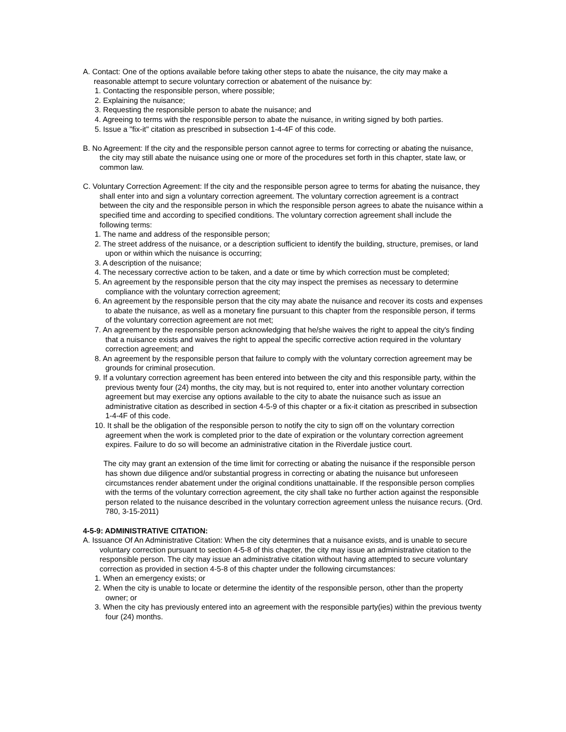A. Contact: One of the options available before taking other steps to abate the nuisance, the city may make a reasonable attempt to secure voluntary correction or abatement of the nuisance by:
1. Contacting the responsible person, where possible;
2. Explaining the nuisance;
3. Requesting the responsible person to abate the nuisance; and
4. Agreeing to terms with the responsible person to abate the nuisance, in writing signed by both parties.
5. Issue a "fix-it" citation as prescribed in subsection 1-4-4F of this code.
B. No Agreement: If the city and the responsible person cannot agree to terms for correcting or abating the nuisance, the city may still abate the nuisance using one or more of the procedures set forth in this chapter, state law, or common law.
C. Voluntary Correction Agreement: If the city and the responsible person agree to terms for abating the nuisance, they shall enter into and sign a voluntary correction agreement. The voluntary correction agreement is a contract between the city and the responsible person in which the responsible person agrees to abate the nuisance within a specified time and according to specified conditions. The voluntary correction agreement shall include the following terms:
1. The name and address of the responsible person;
2. The street address of the nuisance, or a description sufficient to identify the building, structure, premises, or land upon or within which the nuisance is occurring;
3. A description of the nuisance;
4. The necessary corrective action to be taken, and a date or time by which correction must be completed;
5. An agreement by the responsible person that the city may inspect the premises as necessary to determine compliance with the voluntary correction agreement;
6. An agreement by the responsible person that the city may abate the nuisance and recover its costs and expenses to abate the nuisance, as well as a monetary fine pursuant to this chapter from the responsible person, if terms of the voluntary correction agreement are not met;
7. An agreement by the responsible person acknowledging that he/she waives the right to appeal the city's finding that a nuisance exists and waives the right to appeal the specific corrective action required in the voluntary correction agreement; and
8. An agreement by the responsible person that failure to comply with the voluntary correction agreement may be grounds for criminal prosecution.
9. If a voluntary correction agreement has been entered into between the city and this responsible party, within the previous twenty four (24) months, the city may, but is not required to, enter into another voluntary correction agreement but may exercise any options available to the city to abate the nuisance such as issue an administrative citation as described in section 4-5-9 of this chapter or a fix-it citation as prescribed in subsection 1-4-4F of this code.
10. It shall be the obligation of the responsible person to notify the city to sign off on the voluntary correction agreement when the work is completed prior to the date of expiration or the voluntary correction agreement expires. Failure to do so will become an administrative citation in the Riverdale justice court.
The city may grant an extension of the time limit for correcting or abating the nuisance if the responsible person has shown due diligence and/or substantial progress in correcting or abating the nuisance but unforeseen circumstances render abatement under the original conditions unattainable. If the responsible person complies with the terms of the voluntary correction agreement, the city shall take no further action against the responsible person related to the nuisance described in the voluntary correction agreement unless the nuisance recurs. (Ord. 780, 3-15-2011)
4-5-9: ADMINISTRATIVE CITATION:
A. Issuance Of An Administrative Citation: When the city determines that a nuisance exists, and is unable to secure voluntary correction pursuant to section 4-5-8 of this chapter, the city may issue an administrative citation to the responsible person. The city may issue an administrative citation without having attempted to secure voluntary correction as provided in section 4-5-8 of this chapter under the following circumstances:
1. When an emergency exists; or
2. When the city is unable to locate or determine the identity of the responsible person, other than the property owner; or
3. When the city has previously entered into an agreement with the responsible party(ies) within the previous twenty four (24) months.